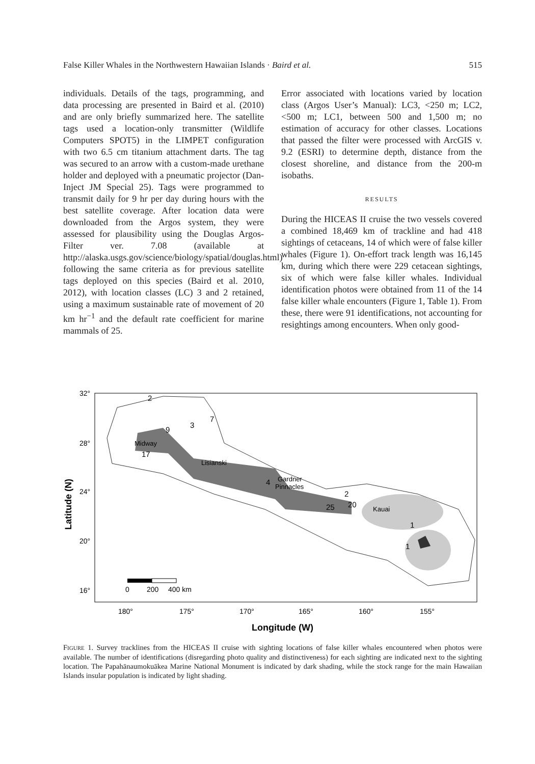False Killer Whales in the Northwestern Hawaiian Islands · Baird et al. 515
individuals. Details of the tags, programming, and data processing are presented in Baird et al. (2010) and are only briefly summarized here. The satellite tags used a location-only transmitter (Wildlife Computers SPOT5) in the LIMPET configuration with two 6.5 cm titanium attachment darts. The tag was secured to an arrow with a custom-made urethane holder and deployed with a pneumatic projector (Dan-Inject JM Special 25). Tags were programmed to transmit daily for 9 hr per day during hours with the best satellite coverage. After location data were downloaded from the Argos system, they were assessed for plausibility using the Douglas Argos-Filter ver. 7.08 (available at http://alaska.usgs.gov/science/biology/spatial/douglas.html) following the same criteria as for previous satellite tags deployed on this species (Baird et al. 2010, 2012), with location classes (LC) 3 and 2 retained, using a maximum sustainable rate of movement of 20 km hr<sup>−1</sup> and the default rate coefficient for marine mammals of 25.
Error associated with locations varied by location class (Argos User’s Manual): LC3, <250 m; LC2, <500 m; LC1, between 500 and 1,500 m; no estimation of accuracy for other classes. Locations that passed the filter were processed with ArcGIS v. 9.2 (ESRI) to determine depth, distance from the closest shoreline, and distance from the 200-m isobaths.
RESULTS
During the HICEAS II cruise the two vessels covered a combined 18,469 km of trackline and had 418 sightings of cetaceans, 14 of which were of false killer whales (Figure 1). On-effort track length was 16,145 km, during which there were 229 cetacean sightings, six of which were false killer whales. Individual identification photos were obtained from 11 of the 14 false killer whale encounters (Figure 1, Table 1). From these, there were 91 identifications, not accounting for resightings among encounters. When only good-
Midway
Lisianski
Gardner
Pinnacles
Kauai
2
3
7
9
17
4
2
25
20
1
1
0
200
400 km
32°
28°
24°
20°
16°
180°
175°
170°
165°
160°
155°
Longitude (W)
Latitude (N)
FIGURE 1. Survey tracklines from the HICEAS II cruise with sighting locations of false killer whales encountered when photos were available. The number of identifications (disregarding photo quality and distinctiveness) for each sighting are indicated next to the sighting location. The Papahānaumokuākea Marine National Monument is indicated by dark shading, while the stock range for the main Hawaiian Islands insular population is indicated by light shading.